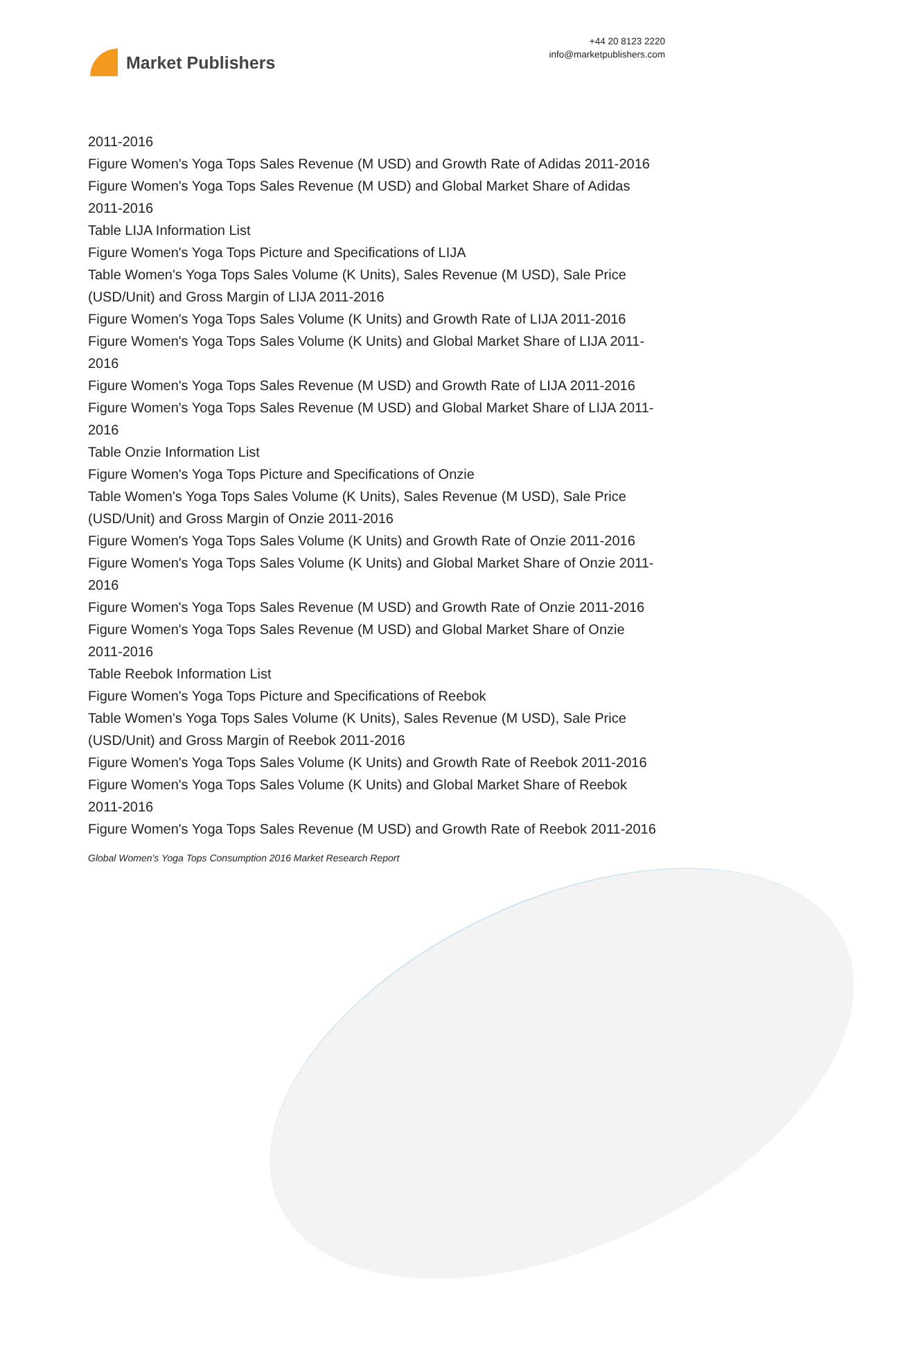Market Publishers
+44 20 8123 2220
info@marketpublishers.com
2011-2016
Figure Women's Yoga Tops Sales Revenue (M USD) and Growth Rate of Adidas 2011-2016
Figure Women's Yoga Tops Sales Revenue (M USD) and Global Market Share of Adidas 2011-2016
Table LIJA Information List
Figure Women's Yoga Tops Picture and Specifications of LIJA
Table Women's Yoga Tops Sales Volume (K Units), Sales Revenue (M USD), Sale Price (USD/Unit) and Gross Margin of LIJA 2011-2016
Figure Women's Yoga Tops Sales Volume (K Units) and Growth Rate of LIJA 2011-2016
Figure Women's Yoga Tops Sales Volume (K Units) and Global Market Share of LIJA 2011-2016
Figure Women's Yoga Tops Sales Revenue (M USD) and Growth Rate of LIJA 2011-2016
Figure Women's Yoga Tops Sales Revenue (M USD) and Global Market Share of LIJA 2011-2016
Table Onzie Information List
Figure Women's Yoga Tops Picture and Specifications of Onzie
Table Women's Yoga Tops Sales Volume (K Units), Sales Revenue (M USD), Sale Price (USD/Unit) and Gross Margin of Onzie 2011-2016
Figure Women's Yoga Tops Sales Volume (K Units) and Growth Rate of Onzie 2011-2016
Figure Women's Yoga Tops Sales Volume (K Units) and Global Market Share of Onzie 2011-2016
Figure Women's Yoga Tops Sales Revenue (M USD) and Growth Rate of Onzie 2011-2016
Figure Women's Yoga Tops Sales Revenue (M USD) and Global Market Share of Onzie 2011-2016
Table Reebok Information List
Figure Women's Yoga Tops Picture and Specifications of Reebok
Table Women's Yoga Tops Sales Volume (K Units), Sales Revenue (M USD), Sale Price (USD/Unit) and Gross Margin of Reebok 2011-2016
Figure Women's Yoga Tops Sales Volume (K Units) and Growth Rate of Reebok 2011-2016
Figure Women's Yoga Tops Sales Volume (K Units) and Global Market Share of Reebok 2011-2016
Figure Women's Yoga Tops Sales Revenue (M USD) and Growth Rate of Reebok 2011-2016
Global Women's Yoga Tops Consumption 2016 Market Research Report